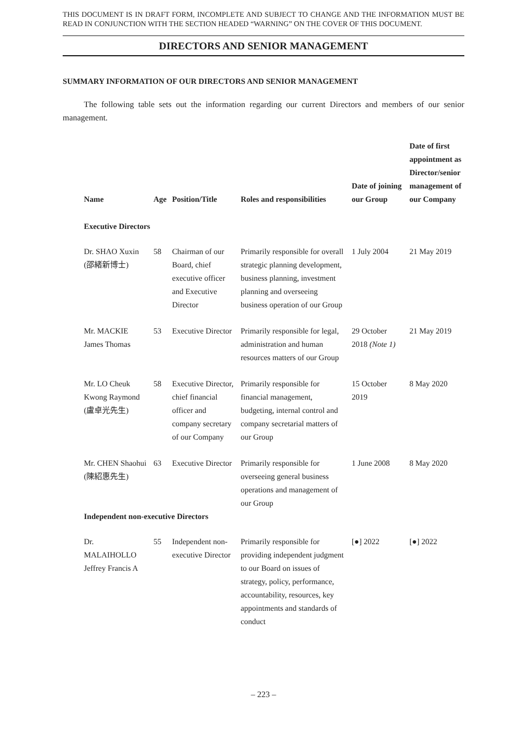THIS DOCUMENT IS IN DRAFT FORM, INCOMPLETE AND SUBJECT TO CHANGE AND THE INFORMATION MUST BE READ IN CONJUNCTION WITH THE SECTION HEADED “WARNING” ON THE COVER OF THIS DOCUMENT.
DIRECTORS AND SENIOR MANAGEMENT
SUMMARY INFORMATION OF OUR DIRECTORS AND SENIOR MANAGEMENT
The following table sets out the information regarding our current Directors and members of our senior management.
| Name | Age | Position/Title | Roles and responsibilities | Date of joining our Group | Date of first appointment as Director/senior management of our Company |
| --- | --- | --- | --- | --- | --- |
| Executive Directors | | | | | |
| Dr. SHAO Xuxin (邵緒新博士) | 58 | Chairman of our Board, chief executive officer and Executive Director | Primarily responsible for overall strategic planning development, business planning, investment planning and overseeing business operation of our Group | 1 July 2004 | 21 May 2019 |
| Mr. MACKIE James Thomas | 53 | Executive Director | Primarily responsible for legal, administration and human resources matters of our Group | 29 October 2018 (Note 1) | 21 May 2019 |
| Mr. LO Cheuk Kwong Raymond (盧卓光先生) | 58 | Executive Director, chief financial officer and company secretary of our Company | Primarily responsible for financial management, budgeting, internal control and company secretarial matters of our Group | 15 October 2019 | 8 May 2020 |
| Mr. CHEN Shaohui (陳紹惠先生) | 63 | Executive Director | Primarily responsible for overseeing general business operations and management of our Group | 1 June 2008 | 8 May 2020 |
| Independent non-executive Directors | | | | | |
| Dr. MALAIHOLLO Jeffrey Francis A | 55 | Independent non-executive Director | Primarily responsible for providing independent judgment to our Board on issues of strategy, policy, performance, accountability, resources, key appointments and standards of conduct | [●] 2022 | [●] 2022 |
– 223 –